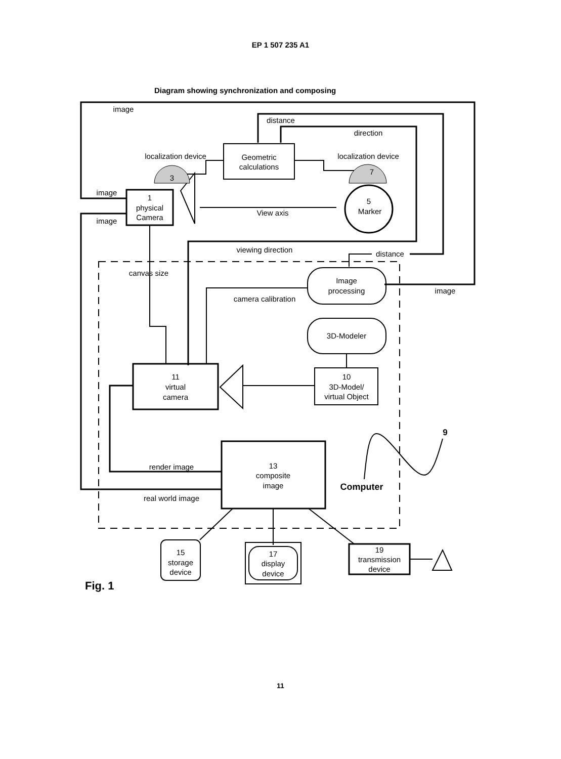EP 1 507 235 A1
Diagram showing synchronization and composing
image
distance
direction
localization device
localization device
Geometric
calculations
3
7
image
image
1
physical
Camera
5
Marker
View axis
viewing direction
distance
canvas size
Image
processing
image
camera calibration
3D-Modeler
11
virtual
camera
10
3D-Model/
virtual Object
9
13
composite
image
render image
Computer
real world image
15
storage
device
17
display
device
19
transmission
device
Fig. 1
11